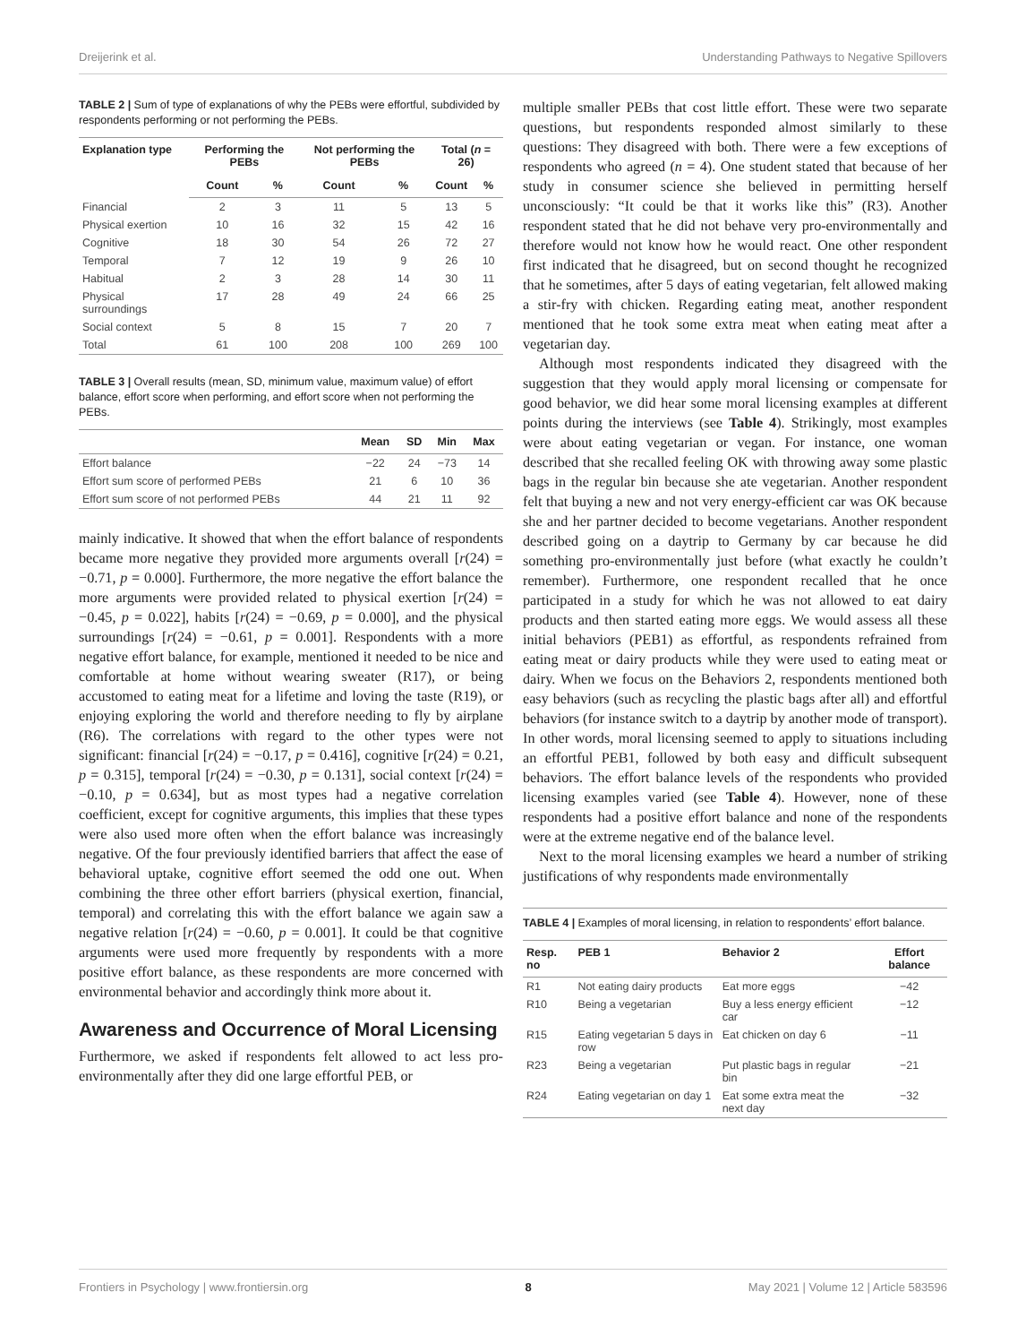Dreijerink et al. Understanding Pathways to Negative Spillovers
TABLE 2 | Sum of type of explanations of why the PEBs were effortful, subdivided by respondents performing or not performing the PEBs.
| Explanation type | Performing the PEBs | | Not performing the PEBs | | Total ( n = 26) | |
| --- | --- | --- | --- | --- | --- | --- |
| | Count | % | Count | % | Count | % |
| Financial | 2 | 3 | 11 | 5 | 13 | 5 |
| Physical exertion | 10 | 16 | 32 | 15 | 42 | 16 |
| Cognitive | 18 | 30 | 54 | 26 | 72 | 27 |
| Temporal | 7 | 12 | 19 | 9 | 26 | 10 |
| Habitual | 2 | 3 | 28 | 14 | 30 | 11 |
| Physical surroundings | 17 | 28 | 49 | 24 | 66 | 25 |
| Social context | 5 | 8 | 15 | 7 | 20 | 7 |
| Total | 61 | 100 | 208 | 100 | 269 | 100 |
TABLE 3 | Overall results (mean, SD, minimum value, maximum value) of effort balance, effort score when performing, and effort score when not performing the PEBs.
| | Mean | SD | Min | Max |
| --- | --- | --- | --- | --- |
| Effort balance | −22 | 24 | −73 | 14 |
| Effort sum score of performed PEBs | 21 | 6 | 10 | 36 |
| Effort sum score of not performed PEBs | 44 | 21 | 11 | 92 |
mainly indicative. It showed that when the effort balance of respondents became more negative they provided more arguments overall [r(24) = −0.71, p = 0.000]. Furthermore, the more negative the effort balance the more arguments were provided related to physical exertion [r(24) = −0.45, p = 0.022], habits [r(24) = −0.69, p = 0.000], and the physical surroundings [r(24) = −0.61, p = 0.001]. Respondents with a more negative effort balance, for example, mentioned it needed to be nice and comfortable at home without wearing sweater (R17), or being accustomed to eating meat for a lifetime and loving the taste (R19), or enjoying exploring the world and therefore needing to fly by airplane (R6). The correlations with regard to the other types were not significant: financial [r(24) = −0.17, p = 0.416], cognitive [r(24) = 0.21, p = 0.315], temporal [r(24) = −0.30, p = 0.131], social context [r(24) = −0.10, p = 0.634], but as most types had a negative correlation coefficient, except for cognitive arguments, this implies that these types were also used more often when the effort balance was increasingly negative. Of the four previously identified barriers that affect the ease of behavioral uptake, cognitive effort seemed the odd one out. When combining the three other effort barriers (physical exertion, financial, temporal) and correlating this with the effort balance we again saw a negative relation [r(24) = −0.60, p = 0.001]. It could be that cognitive arguments were used more frequently by respondents with a more positive effort balance, as these respondents are more concerned with environmental behavior and accordingly think more about it.
Awareness and Occurrence of Moral Licensing
Furthermore, we asked if respondents felt allowed to act less pro-environmentally after they did one large effortful PEB, or
multiple smaller PEBs that cost little effort. These were two separate questions, but respondents responded almost similarly to these questions: They disagreed with both. There were a few exceptions of respondents who agreed (n = 4). One student stated that because of her study in consumer science she believed in permitting herself unconsciously: “It could be that it works like this” (R3). Another respondent stated that he did not behave very pro-environmentally and therefore would not know how he would react. One other respondent first indicated that he disagreed, but on second thought he recognized that he sometimes, after 5 days of eating vegetarian, felt allowed making a stir-fry with chicken. Regarding eating meat, another respondent mentioned that he took some extra meat when eating meat after a vegetarian day.
Although most respondents indicated they disagreed with the suggestion that they would apply moral licensing or compensate for good behavior, we did hear some moral licensing examples at different points during the interviews (see Table 4). Strikingly, most examples were about eating vegetarian or vegan. For instance, one woman described that she recalled feeling OK with throwing away some plastic bags in the regular bin because she ate vegetarian. Another respondent felt that buying a new and not very energy-efficient car was OK because she and her partner decided to become vegetarians. Another respondent described going on a daytrip to Germany by car because he did something pro-environmentally just before (what exactly he couldn’t remember). Furthermore, one respondent recalled that he once participated in a study for which he was not allowed to eat dairy products and then started eating more eggs. We would assess all these initial behaviors (PEB1) as effortful, as respondents refrained from eating meat or dairy products while they were used to eating meat or dairy. When we focus on the Behaviors 2, respondents mentioned both easy behaviors (such as recycling the plastic bags after all) and effortful behaviors (for instance switch to a daytrip by another mode of transport). In other words, moral licensing seemed to apply to situations including an effortful PEB1, followed by both easy and difficult subsequent behaviors. The effort balance levels of the respondents who provided licensing examples varied (see Table 4). However, none of these respondents had a positive effort balance and none of the respondents were at the extreme negative end of the balance level.
Next to the moral licensing examples we heard a number of striking justifications of why respondents made environmentally
TABLE 4 | Examples of moral licensing, in relation to respondents’ effort balance.
| Resp. no | PEB 1 | Behavior 2 | Effort balance |
| --- | --- | --- | --- |
| R1 | Not eating dairy products | Eat more eggs | −42 |
| R10 | Being a vegetarian | Buy a less energy efficient car | −12 |
| R15 | Eating vegetarian 5 days in row | Eat chicken on day 6 | −11 |
| R23 | Being a vegetarian | Put plastic bags in regular bin | −21 |
| R24 | Eating vegetarian on day 1 | Eat some extra meat the next day | −32 |
Frontiers in Psychology | www.frontiersin.org 8 May 2021 | Volume 12 | Article 583596